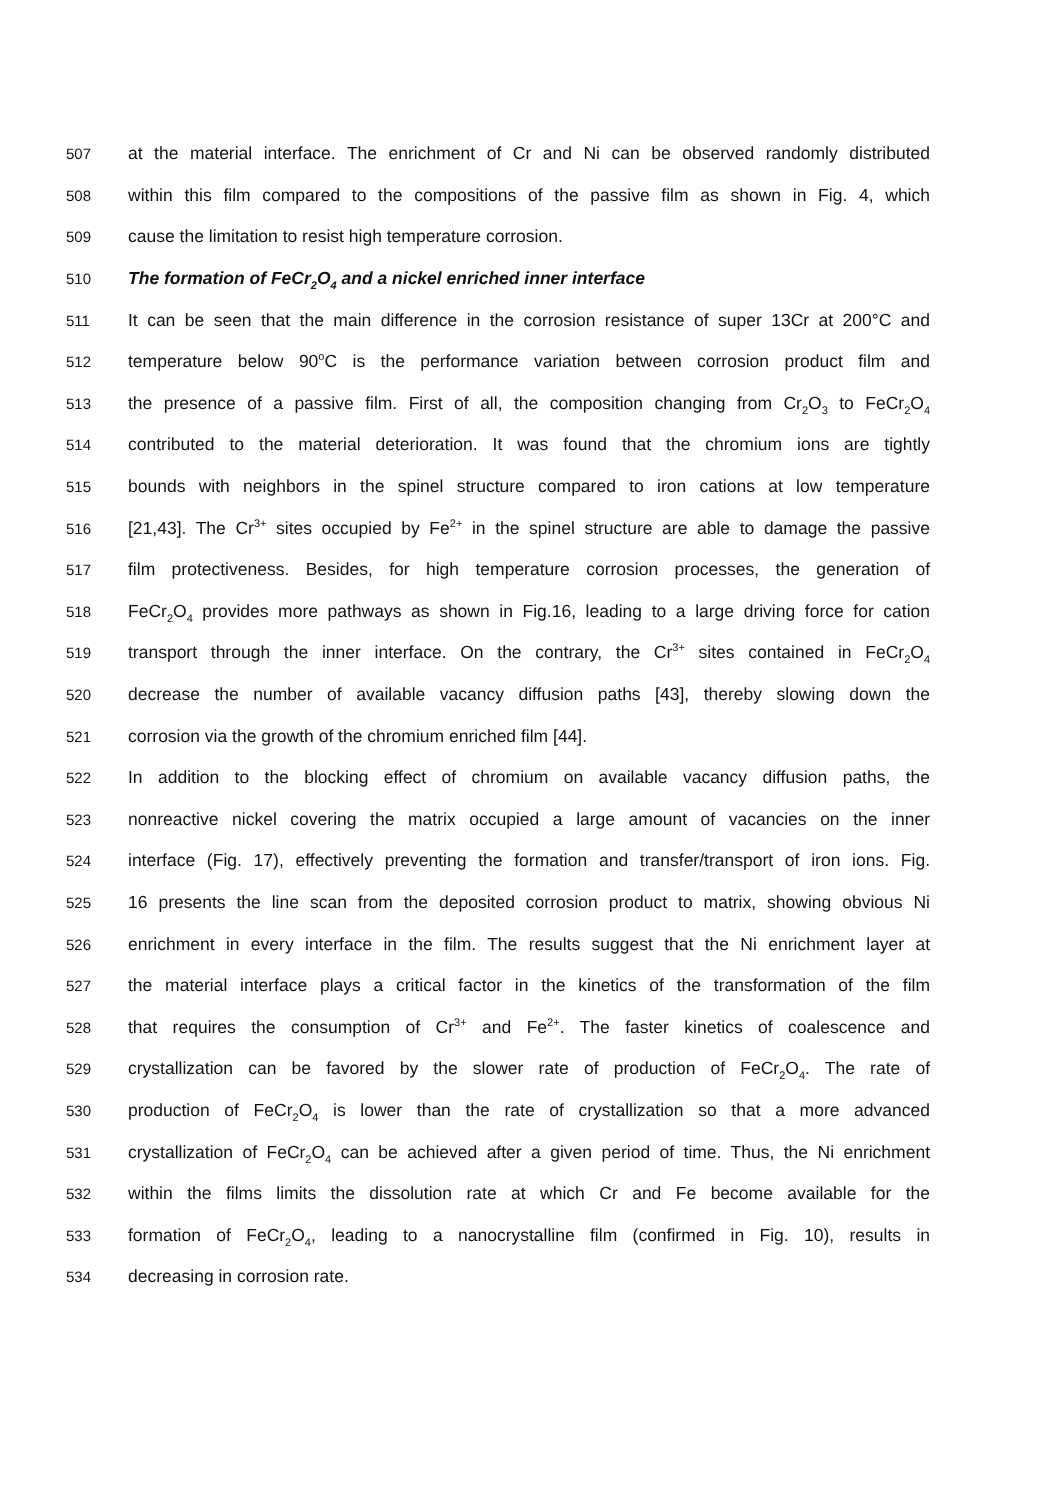507 at the material interface. The enrichment of Cr and Ni can be observed randomly distributed
508 within this film compared to the compositions of the passive film as shown in Fig. 4, which
509 cause the limitation to resist high temperature corrosion.
510 The formation of FeCr<sub>2</sub>O<sub>4</sub> and a nickel enriched inner interface
511 It can be seen that the main difference in the corrosion resistance of super 13Cr at 200°C and
512 temperature below 90<sup>o</sup>C is the performance variation between corrosion product film and
513 the presence of a passive film. First of all, the composition changing from Cr<sub>2</sub>O<sub>3</sub> to FeCr<sub>2</sub>O<sub>4</sub>
514 contributed to the material deterioration. It was found that the chromium ions are tightly
515 bounds with neighbors in the spinel structure compared to iron cations at low temperature
516 [21,43]. The Cr<sup>3+</sup> sites occupied by Fe<sup>2+</sup> in the spinel structure are able to damage the passive
517 film protectiveness. Besides, for high temperature corrosion processes, the generation of
518 FeCr<sub>2</sub>O<sub>4</sub> provides more pathways as shown in Fig.16, leading to a large driving force for cation
519 transport through the inner interface. On the contrary, the Cr<sup>3+</sup> sites contained in FeCr<sub>2</sub>O<sub>4</sub>
520 decrease the number of available vacancy diffusion paths [43], thereby slowing down the
521 corrosion via the growth of the chromium enriched film [44].
522 In addition to the blocking effect of chromium on available vacancy diffusion paths, the
523 nonreactive nickel covering the matrix occupied a large amount of vacancies on the inner
524 interface (Fig. 17), effectively preventing the formation and transfer/transport of iron ions. Fig.
525 16 presents the line scan from the deposited corrosion product to matrix, showing obvious Ni
526 enrichment in every interface in the film. The results suggest that the Ni enrichment layer at
527 the material interface plays a critical factor in the kinetics of the transformation of the film
528 that requires the consumption of Cr<sup>3+</sup> and Fe<sup>2+</sup>. The faster kinetics of coalescence and
529 crystallization can be favored by the slower rate of production of FeCr<sub>2</sub>O<sub>4</sub>. The rate of
530 production of FeCr<sub>2</sub>O<sub>4</sub> is lower than the rate of crystallization so that a more advanced
531 crystallization of FeCr<sub>2</sub>O<sub>4</sub> can be achieved after a given period of time. Thus, the Ni enrichment
532 within the films limits the dissolution rate at which Cr and Fe become available for the
533 formation of FeCr<sub>2</sub>O<sub>4</sub>, leading to a nanocrystalline film (confirmed in Fig. 10), results in
534 decreasing in corrosion rate.